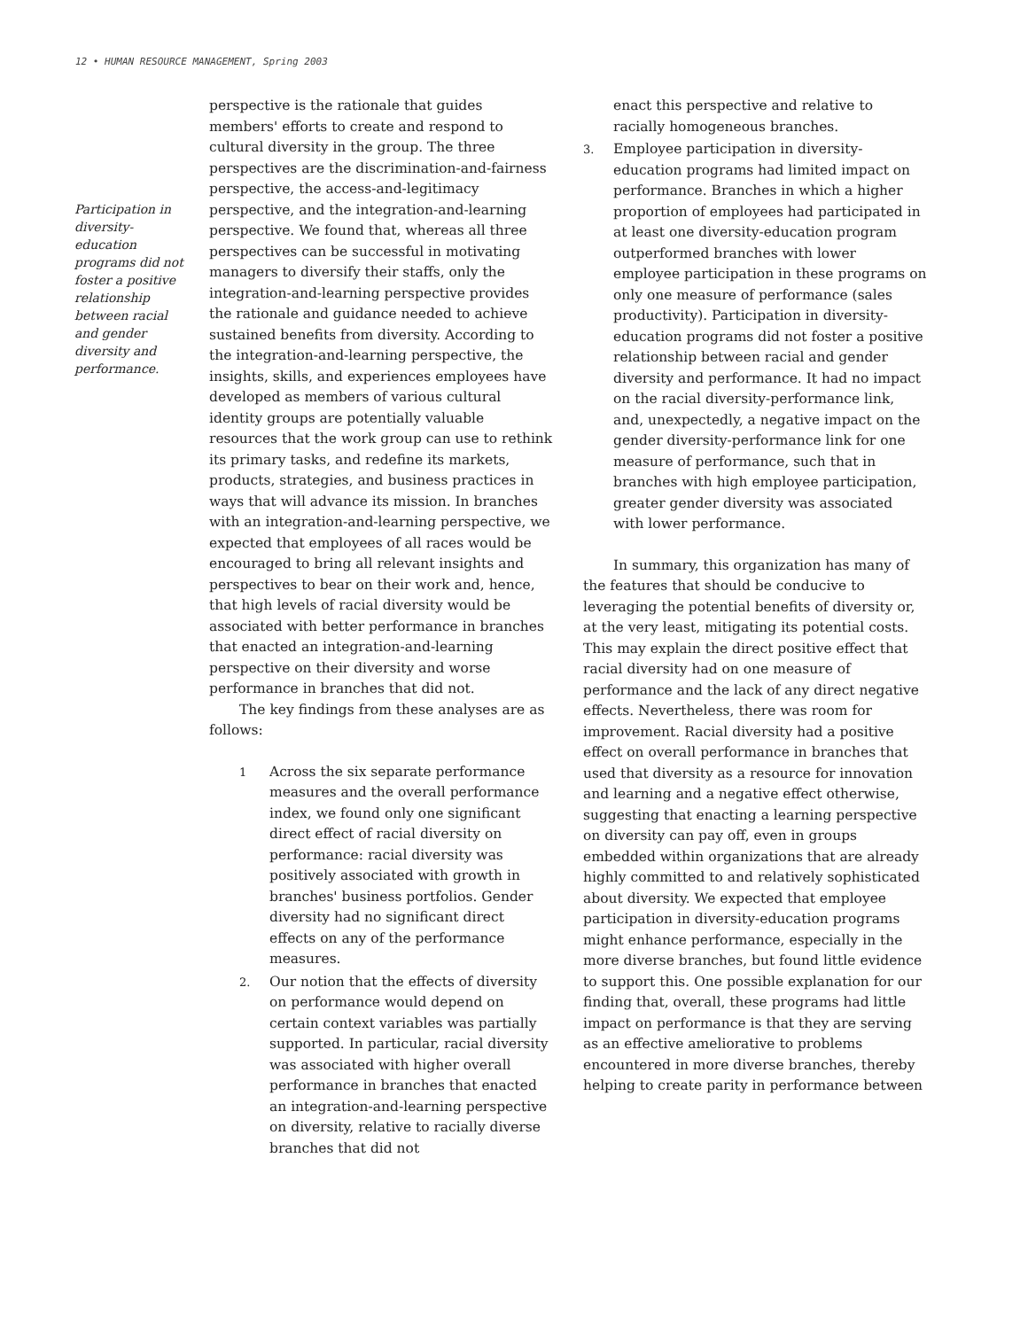12 • HUMAN RESOURCE MANAGEMENT, Spring 2003
Participation in diversity-education programs did not foster a positive relationship between racial and gender diversity and performance.
perspective is the rationale that guides members' efforts to create and respond to cultural diversity in the group. The three perspectives are the discrimination-and-fairness perspective, the access-and-legitimacy perspective, and the integration-and-learning perspective. We found that, whereas all three perspectives can be successful in motivating managers to diversify their staffs, only the integration-and-learning perspective provides the rationale and guidance needed to achieve sustained benefits from diversity. According to the integration-and-learning perspective, the insights, skills, and experiences employees have developed as members of various cultural identity groups are potentially valuable resources that the work group can use to rethink its primary tasks, and redefine its markets, products, strategies, and business practices in ways that will advance its mission. In branches with an integration-and-learning perspective, we expected that employees of all races would be encouraged to bring all relevant insights and perspectives to bear on their work and, hence, that high levels of racial diversity would be associated with better performance in branches that enacted an integration-and-learning perspective on their diversity and worse performance in branches that did not.
The key findings from these analyses are as follows:
1 Across the six separate performance measures and the overall performance index, we found only one significant direct effect of racial diversity on performance: racial diversity was positively associated with growth in branches' business portfolios. Gender diversity had no significant direct effects on any of the performance measures.
2. Our notion that the effects of diversity on performance would depend on certain context variables was partially supported. In particular, racial diversity was associated with higher overall performance in branches that enacted an integration-and-learning perspective on diversity, relative to racially diverse branches that did not
enact this perspective and relative to racially homogeneous branches.
3. Employee participation in diversity-education programs had limited impact on performance. Branches in which a higher proportion of employees had participated in at least one diversity-education program outperformed branches with lower employee participation in these programs on only one measure of performance (sales productivity). Participation in diversity-education programs did not foster a positive relationship between racial and gender diversity and performance. It had no impact on the racial diversity-performance link, and, unexpectedly, a negative impact on the gender diversity-performance link for one measure of performance, such that in branches with high employee participation, greater gender diversity was associated with lower performance.
In summary, this organization has many of the features that should be conducive to leveraging the potential benefits of diversity or, at the very least, mitigating its potential costs. This may explain the direct positive effect that racial diversity had on one measure of performance and the lack of any direct negative effects. Nevertheless, there was room for improvement. Racial diversity had a positive effect on overall performance in branches that used that diversity as a resource for innovation and learning and a negative effect otherwise, suggesting that enacting a learning perspective on diversity can pay off, even in groups embedded within organizations that are already highly committed to and relatively sophisticated about diversity. We expected that employee participation in diversity-education programs might enhance performance, especially in the more diverse branches, but found little evidence to support this. One possible explanation for our finding that, overall, these programs had little impact on performance is that they are serving as an effective ameliorative to problems encountered in more diverse branches, thereby helping to create parity in performance between